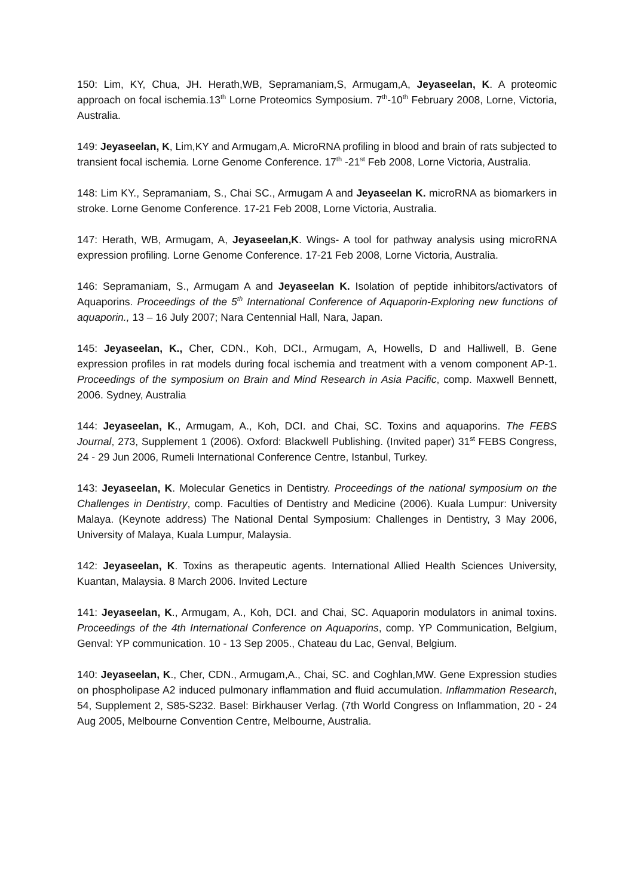150: Lim, KY, Chua, JH. Herath,WB, Sepramaniam,S, Armugam,A, Jeyaseelan, K. A proteomic approach on focal ischemia.13<sup>th</sup> Lorne Proteomics Symposium. 7<sup>th</sup>-10<sup>th</sup> February 2008, Lorne, Victoria, Australia.
149: Jeyaseelan, K, Lim,KY and Armugam,A. MicroRNA profiling in blood and brain of rats subjected to transient focal ischemia. Lorne Genome Conference. 17<sup>th</sup> -21<sup>st</sup> Feb 2008, Lorne Victoria, Australia.
148: Lim KY., Sepramaniam, S., Chai SC., Armugam A and Jeyaseelan K. microRNA as biomarkers in stroke. Lorne Genome Conference. 17-21 Feb 2008, Lorne Victoria, Australia.
147: Herath, WB, Armugam, A, Jeyaseelan,K. Wings- A tool for pathway analysis using microRNA expression profiling. Lorne Genome Conference. 17-21 Feb 2008, Lorne Victoria, Australia.
146: Sepramaniam, S., Armugam A and Jeyaseelan K. Isolation of peptide inhibitors/activators of Aquaporins. Proceedings of the 5<sup>th</sup> International Conference of Aquaporin-Exploring new functions of aquaporin., 13 – 16 July 2007; Nara Centennial Hall, Nara, Japan.
145: Jeyaseelan, K., Cher, CDN., Koh, DCI., Armugam, A, Howells, D and Halliwell, B. Gene expression profiles in rat models during focal ischemia and treatment with a venom component AP-1. Proceedings of the symposium on Brain and Mind Research in Asia Pacific, comp. Maxwell Bennett, 2006. Sydney, Australia
144: Jeyaseelan, K., Armugam, A., Koh, DCI. and Chai, SC. Toxins and aquaporins. The FEBS Journal, 273, Supplement 1 (2006). Oxford: Blackwell Publishing. (Invited paper) 31<sup>st</sup> FEBS Congress, 24 - 29 Jun 2006, Rumeli International Conference Centre, Istanbul, Turkey.
143: Jeyaseelan, K. Molecular Genetics in Dentistry. Proceedings of the national symposium on the Challenges in Dentistry, comp. Faculties of Dentistry and Medicine (2006). Kuala Lumpur: University Malaya. (Keynote address) The National Dental Symposium: Challenges in Dentistry, 3 May 2006, University of Malaya, Kuala Lumpur, Malaysia.
142: Jeyaseelan, K. Toxins as therapeutic agents. International Allied Health Sciences University, Kuantan, Malaysia. 8 March 2006. Invited Lecture
141: Jeyaseelan, K., Armugam, A., Koh, DCI. and Chai, SC. Aquaporin modulators in animal toxins. Proceedings of the 4th International Conference on Aquaporins, comp. YP Communication, Belgium, Genval: YP communication. 10 - 13 Sep 2005., Chateau du Lac, Genval, Belgium.
140: Jeyaseelan, K., Cher, CDN., Armugam,A., Chai, SC. and Coghlan,MW. Gene Expression studies on phospholipase A2 induced pulmonary inflammation and fluid accumulation. Inflammation Research, 54, Supplement 2, S85-S232. Basel: Birkhauser Verlag. (7th World Congress on Inflammation, 20 - 24 Aug 2005, Melbourne Convention Centre, Melbourne, Australia.